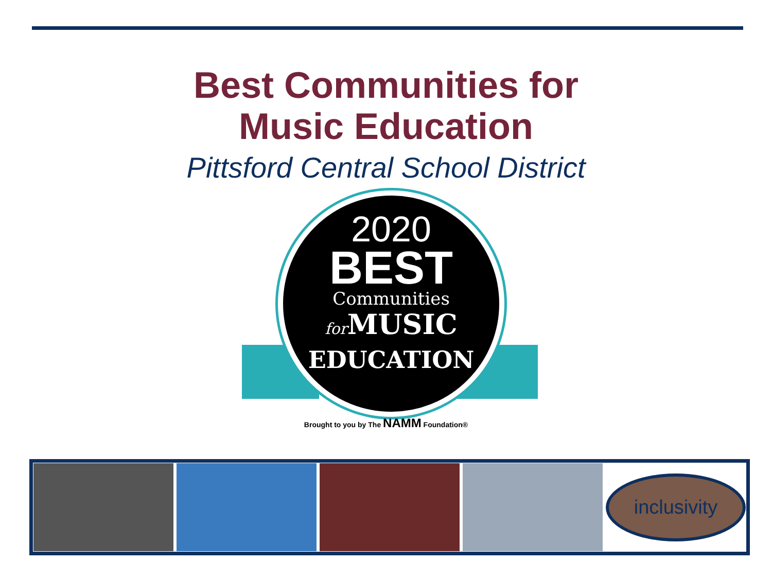Best Communities for
Music Education
Pittsford Central School District
2020
BEST
Communities
for MUSIC
EDUCATION
Brought to you by The NAMM Foundation®
inclusivity